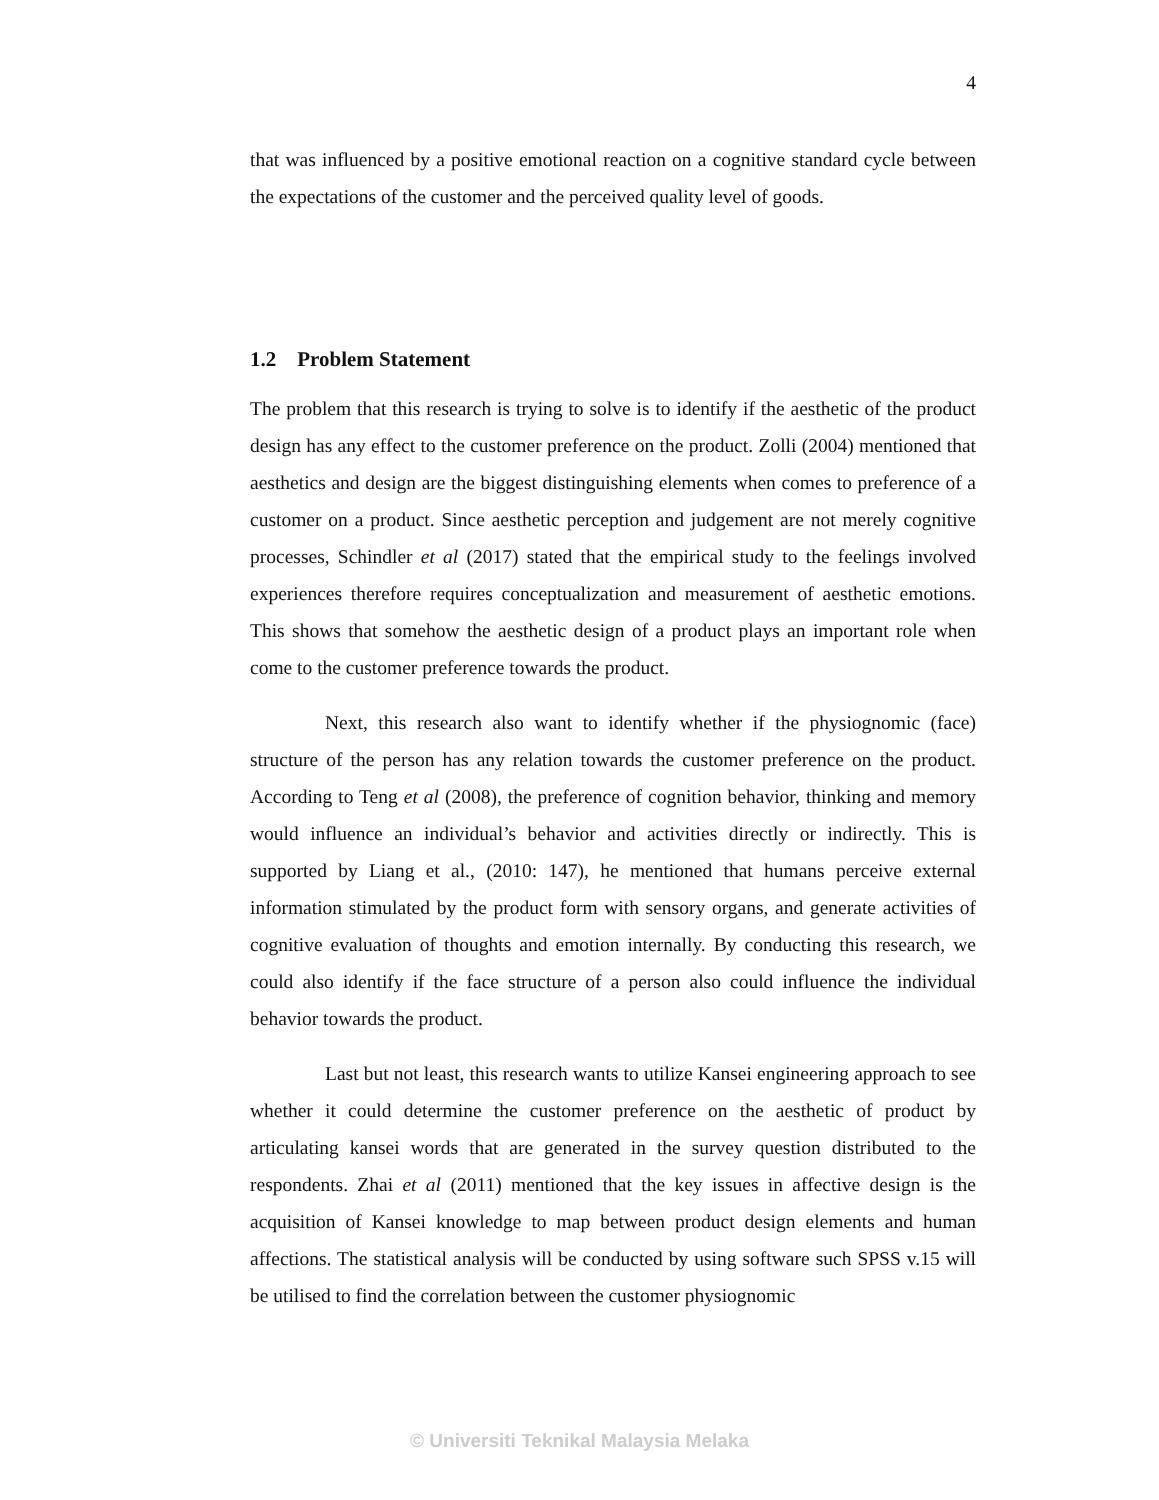4
that was influenced by a positive emotional reaction on a cognitive standard cycle between the expectations of the customer and the perceived quality level of goods.
1.2 Problem Statement
The problem that this research is trying to solve is to identify if the aesthetic of the product design has any effect to the customer preference on the product. Zolli (2004) mentioned that aesthetics and design are the biggest distinguishing elements when comes to preference of a customer on a product. Since aesthetic perception and judgement are not merely cognitive processes, Schindler et al (2017) stated that the empirical study to the feelings involved experiences therefore requires conceptualization and measurement of aesthetic emotions. This shows that somehow the aesthetic design of a product plays an important role when come to the customer preference towards the product.
Next, this research also want to identify whether if the physiognomic (face) structure of the person has any relation towards the customer preference on the product. According to Teng et al (2008), the preference of cognition behavior, thinking and memory would influence an individual’s behavior and activities directly or indirectly. This is supported by Liang et al., (2010: 147), he mentioned that humans perceive external information stimulated by the product form with sensory organs, and generate activities of cognitive evaluation of thoughts and emotion internally. By conducting this research, we could also identify if the face structure of a person also could influence the individual behavior towards the product.
Last but not least, this research wants to utilize Kansei engineering approach to see whether it could determine the customer preference on the aesthetic of product by articulating kansei words that are generated in the survey question distributed to the respondents. Zhai et al (2011) mentioned that the key issues in affective design is the acquisition of Kansei knowledge to map between product design elements and human affections. The statistical analysis will be conducted by using software such SPSS v.15 will be utilised to find the correlation between the customer physiognomic
© Universiti Teknikal Malaysia Melaka